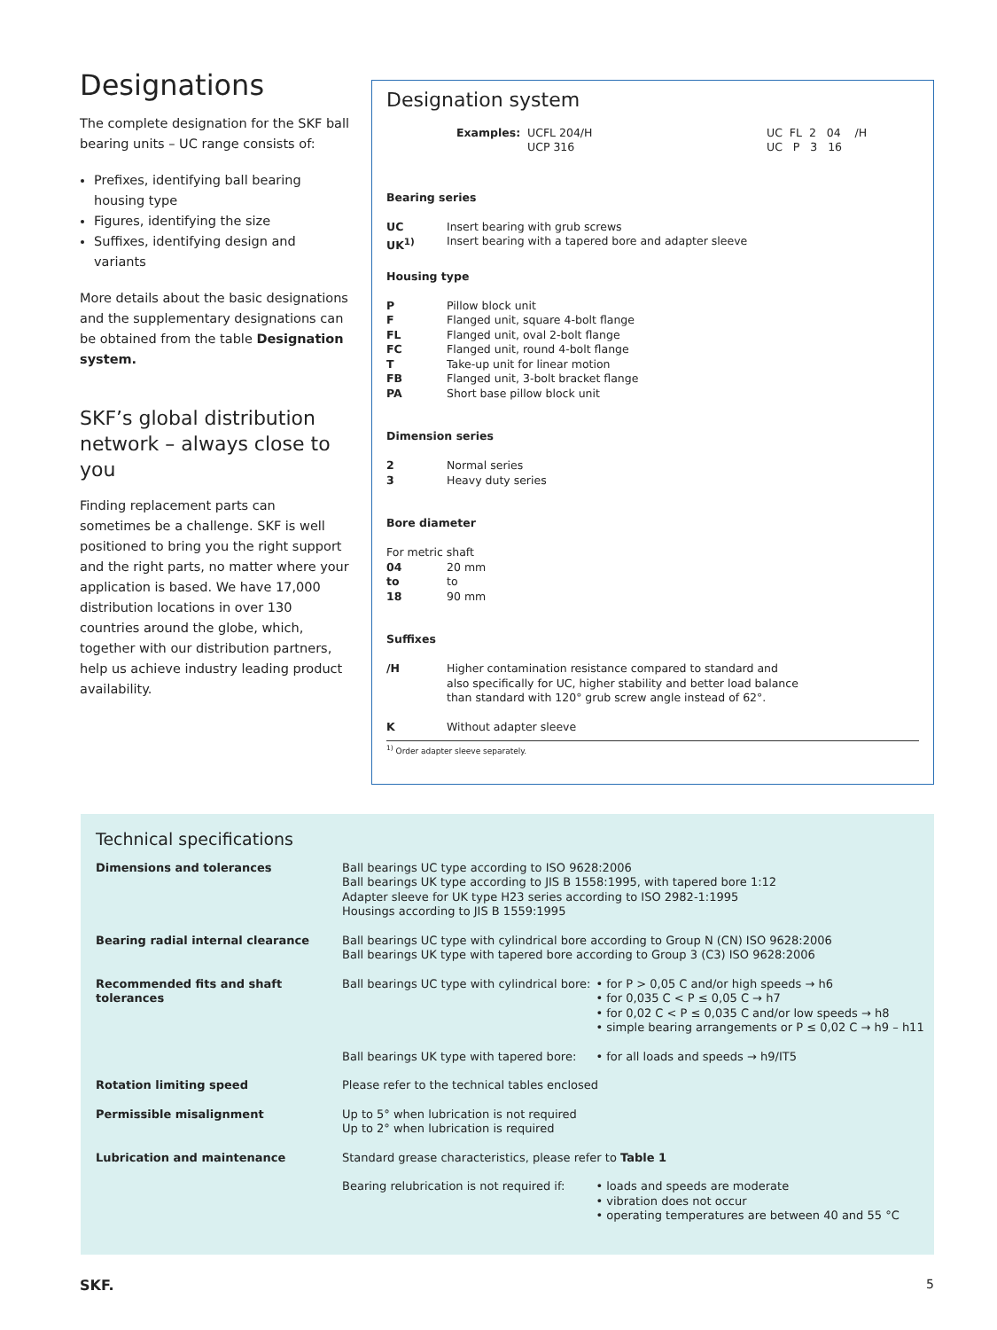Designations
The complete designation for the SKF ball bearing units – UC range consists of:
Prefixes, identifying ball bearing housing type
Figures, identifying the size
Suffixes, identifying design and variants
More details about the basic designations and the supplementary designations can be obtained from the table Designation system.
SKF’s global distribution network – always close to you
Finding replacement parts can sometimes be a challenge. SKF is well positioned to bring you the right support and the right parts, no matter where your application is based. We have 17,000 distribution locations in over 130 countries around the globe, which, together with our distribution partners, help us achieve industry leading product availability.
Designation system
Examples: UCFL 204/H
UCP 316
UC FL 2 04 /H
UC P 3 16
Bearing series
UC Insert bearing with grub screws
UK<sup>1)</sup> Insert bearing with a tapered bore and adapter sleeve
Housing type
P Pillow block unit
F Flanged unit, square 4-bolt flange
FL Flanged unit, oval 2-bolt flange
FC Flanged unit, round 4-bolt flange
T Take-up unit for linear motion
FB Flanged unit, 3-bolt bracket flange
PA Short base pillow block unit
Dimension series
2 Normal series
3 Heavy duty series
Bore diameter
For metric shaft
04 20 mm
to to
18 90 mm
Suffixes
/H Higher contamination resistance compared to standard and also specifically for UC, higher stability and better load balance than standard with 120° grub screw angle instead of 62°.
K Without adapter sleeve
<sup>1)</sup> Order adapter sleeve separately.
Technical specifications
| Dimensions and tolerances | Ball bearings UC type according to ISO 9628:2006 Ball bearings UK type according to JIS B 1558:1995, with tapered bore 1:12 Adapter sleeve for UK type H23 series according to ISO 2982-1:1995 Housings according to JIS B 1559:1995 | |
| Bearing radial internal clearance | Ball bearings UC type with cylindrical bore according to Group N (CN) ISO 9628:2006 Ball bearings UK type with tapered bore according to Group 3 (C3) ISO 9628:2006 | |
| Recommended fits and shaft tolerances | Ball bearings UC type with cylindrical bore: | • for P > 0,05 C and/or high speeds → h6 • for 0,035 C < P ≤ 0,05 C → h7 • for 0,02 C < P ≤ 0,035 C and/or low speeds → h8 • simple bearing arrangements or P ≤ 0,02 C → h9 – h11 |
| | Ball bearings UK type with tapered bore: | • for all loads and speeds → h9/IT5 |
| Rotation limiting speed | Please refer to the technical tables enclosed | |
| Permissible misalignment | Up to 5° when lubrication is not required Up to 2° when lubrication is required | |
| Lubrication and maintenance | Standard grease characteristics, please refer to Table 1 | |
| | Bearing relubrication is not required if: | • loads and speeds are moderate • vibration does not occur • operating temperatures are between 40 and 55 °C |
SKF. 5